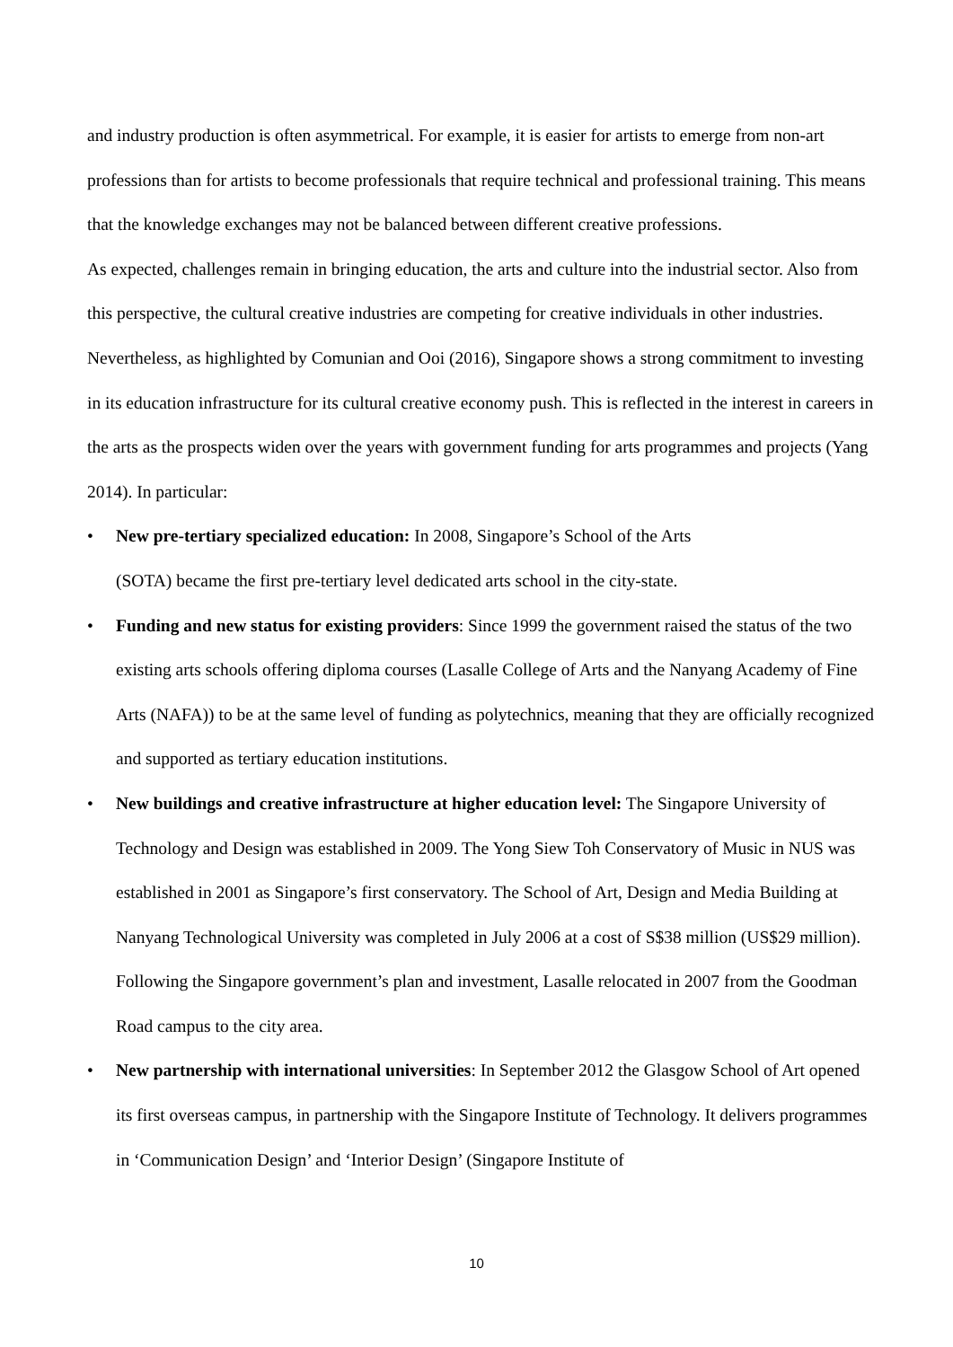and industry production is often asymmetrical. For example, it is easier for artists to emerge from non-art professions than for artists to become professionals that require technical and professional training. This means that the knowledge exchanges may not be balanced between different creative professions.
As expected, challenges remain in bringing education, the arts and culture into the industrial sector. Also from this perspective, the cultural creative industries are competing for creative individuals in other industries. Nevertheless, as highlighted by Comunian and Ooi (2016), Singapore shows a strong commitment to investing in its education infrastructure for its cultural creative economy push. This is reflected in the interest in careers in the arts as the prospects widen over the years with government funding for arts programmes and projects (Yang 2014). In particular:
• New pre-tertiary specialized education: In 2008, Singapore’s School of the Arts
(SOTA) became the first pre-tertiary level dedicated arts school in the city-state.
• Funding and new status for existing providers: Since 1999 the government raised the status of the two existing arts schools offering diploma courses (Lasalle College of Arts and the Nanyang Academy of Fine Arts (NAFA)) to be at the same level of funding as polytechnics, meaning that they are officially recognized and supported as tertiary education institutions.
• New buildings and creative infrastructure at higher education level: The Singapore University of Technology and Design was established in 2009. The Yong Siew Toh Conservatory of Music in NUS was established in 2001 as Singapore’s first conservatory. The School of Art, Design and Media Building at Nanyang Technological University was completed in July 2006 at a cost of S$38 million (US$29 million). Following the Singapore government’s plan and investment, Lasalle relocated in 2007 from the Goodman Road campus to the city area.
• New partnership with international universities: In September 2012 the Glasgow School of Art opened its first overseas campus, in partnership with the Singapore Institute of Technology. It delivers programmes in ‘Communication Design’ and ‘Interior Design’ (Singapore Institute of
10